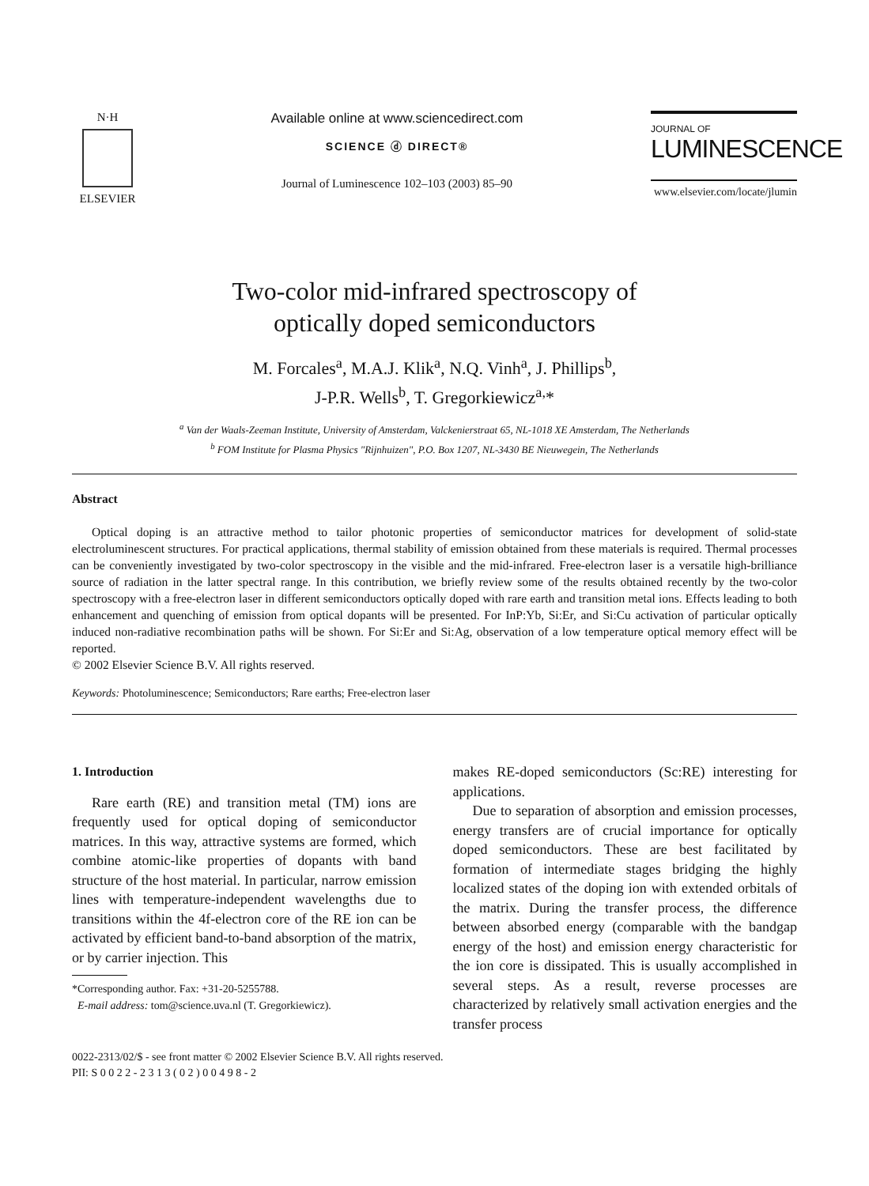N·H
ELSEVIER
Available online at www.sciencedirect.com
SCIENCE ⓓ DIRECT®
Journal of Luminescence 102–103 (2003) 85–90
JOURNAL OF
LUMINESCENCE
www.elsevier.com/locate/jlumin
Two-color mid-infrared spectroscopy of
optically doped semiconductors
M. Forcales<sup>a</sup>, M.A.J. Klik<sup>a</sup>, N.Q. Vinh<sup>a</sup>, J. Phillips<sup>b</sup>,
J-P.R. Wells<sup>b</sup>, T. Gregorkiewicz<sup>a,</sup>*
<sup>a</sup> Van der Waals-Zeeman Institute, University of Amsterdam, Valckenierstraat 65, NL-1018 XE Amsterdam, The Netherlands
<sup>b</sup> FOM Institute for Plasma Physics "Rijnhuizen", P.O. Box 1207, NL-3430 BE Nieuwegein, The Netherlands
Abstract
Optical doping is an attractive method to tailor photonic properties of semiconductor matrices for development of solid-state electroluminescent structures. For practical applications, thermal stability of emission obtained from these materials is required. Thermal processes can be conveniently investigated by two-color spectroscopy in the visible and the mid-infrared. Free-electron laser is a versatile high-brilliance source of radiation in the latter spectral range. In this contribution, we briefly review some of the results obtained recently by the two-color spectroscopy with a free-electron laser in different semiconductors optically doped with rare earth and transition metal ions. Effects leading to both enhancement and quenching of emission from optical dopants will be presented. For InP:Yb, Si:Er, and Si:Cu activation of particular optically induced non-radiative recombination paths will be shown. For Si:Er and Si:Ag, observation of a low temperature optical memory effect will be reported.
© 2002 Elsevier Science B.V. All rights reserved.
Keywords: Photoluminescence; Semiconductors; Rare earths; Free-electron laser
1. Introduction
Rare earth (RE) and transition metal (TM) ions are frequently used for optical doping of semiconductor matrices. In this way, attractive systems are formed, which combine atomic-like properties of dopants with band structure of the host material. In particular, narrow emission lines with temperature-independent wavelengths due to transitions within the 4f-electron core of the RE ion can be activated by efficient band-to-band absorption of the matrix, or by carrier injection. This
*Corresponding author. Fax: +31-20-5255788.
E-mail address: tom@science.uva.nl (T. Gregorkiewicz).
makes RE-doped semiconductors (Sc:RE) interesting for applications.
Due to separation of absorption and emission processes, energy transfers are of crucial importance for optically doped semiconductors. These are best facilitated by formation of intermediate stages bridging the highly localized states of the doping ion with extended orbitals of the matrix. During the transfer process, the difference between absorbed energy (comparable with the bandgap energy of the host) and emission energy characteristic for the ion core is dissipated. This is usually accomplished in several steps. As a result, reverse processes are characterized by relatively small activation energies and the transfer process
0022-2313/02/$ - see front matter © 2002 Elsevier Science B.V. All rights reserved.
PII: S 0 0 2 2 - 2 3 1 3 ( 0 2 ) 0 0 4 9 8 - 2